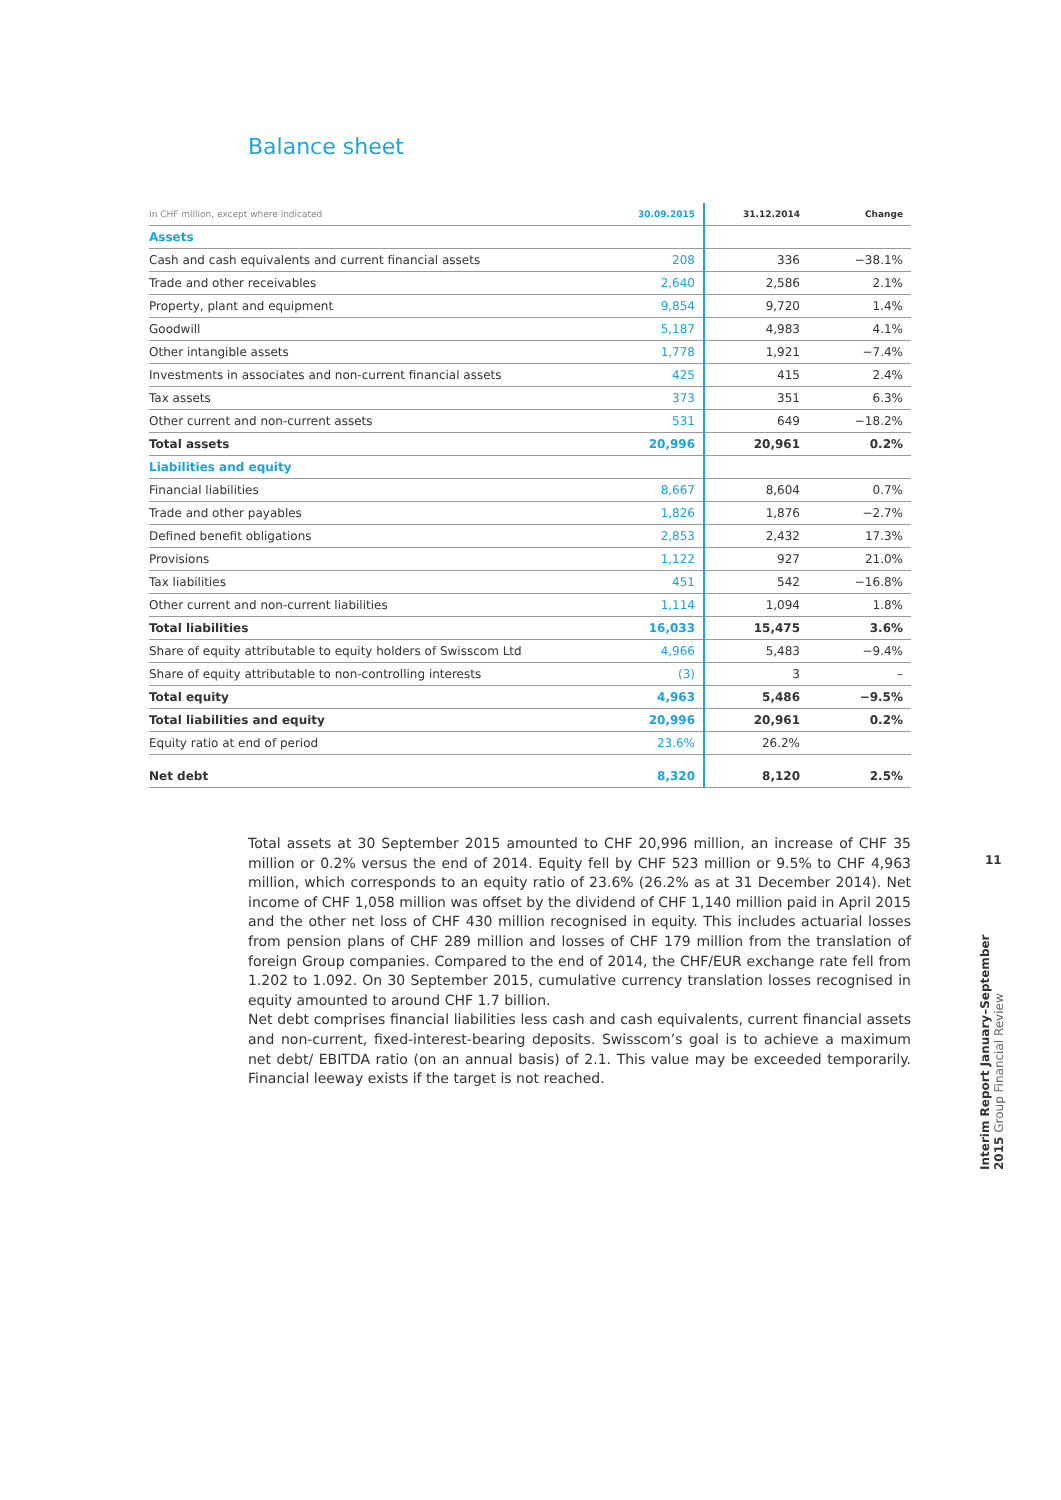Balance sheet
| In CHF million, except where indicated | 30.09.2015 | 31.12.2014 | Change |
| --- | --- | --- | --- |
| Assets | | | |
| Cash and cash equivalents and current financial assets | 208 | 336 | −38.1% |
| Trade and other receivables | 2,640 | 2,586 | 2.1% |
| Property, plant and equipment | 9,854 | 9,720 | 1.4% |
| Goodwill | 5,187 | 4,983 | 4.1% |
| Other intangible assets | 1,778 | 1,921 | −7.4% |
| Investments in associates and non-current financial assets | 425 | 415 | 2.4% |
| Tax assets | 373 | 351 | 6.3% |
| Other current and non-current assets | 531 | 649 | −18.2% |
| Total assets | 20,996 | 20,961 | 0.2% |
| Liabilities and equity | | | |
| Financial liabilities | 8,667 | 8,604 | 0.7% |
| Trade and other payables | 1,826 | 1,876 | −2.7% |
| Defined benefit obligations | 2,853 | 2,432 | 17.3% |
| Provisions | 1,122 | 927 | 21.0% |
| Tax liabilities | 451 | 542 | −16.8% |
| Other current and non-current liabilities | 1,114 | 1,094 | 1.8% |
| Total liabilities | 16,033 | 15,475 | 3.6% |
| Share of equity attributable to equity holders of Swisscom Ltd | 4,966 | 5,483 | −9.4% |
| Share of equity attributable to non-controlling interests | (3) | 3 | – |
| Total equity | 4,963 | 5,486 | −9.5% |
| Total liabilities and equity | 20,996 | 20,961 | 0.2% |
| Equity ratio at end of period | 23.6% | 26.2% | |
| Net debt | 8,320 | 8,120 | 2.5% |
Total assets at 30 September 2015 amounted to CHF 20,996 million, an increase of CHF 35 million or 0.2% versus the end of 2014. Equity fell by CHF 523 million or 9.5% to CHF 4,963 million, which corresponds to an equity ratio of 23.6% (26.2% as at 31 December 2014). Net income of CHF 1,058 million was offset by the dividend of CHF 1,140 million paid in April 2015 and the other net loss of CHF 430 million recognised in equity. This includes actuarial losses from pension plans of CHF 289 million and losses of CHF 179 million from the translation of foreign Group companies. Compared to the end of 2014, the CHF/EUR exchange rate fell from 1.202 to 1.092. On 30 September 2015, cumulative currency translation losses recognised in equity amounted to around CHF 1.7 billion.
Net debt comprises financial liabilities less cash and cash equivalents, current financial assets and non-current, fixed-interest-bearing deposits. Swisscom’s goal is to achieve a maximum net debt/ EBITDA ratio (on an annual basis) of 2.1. This value may be exceeded temporarily. Financial leeway exists if the target is not reached.
11
Interim Report January–September 2015 Group Financial Review